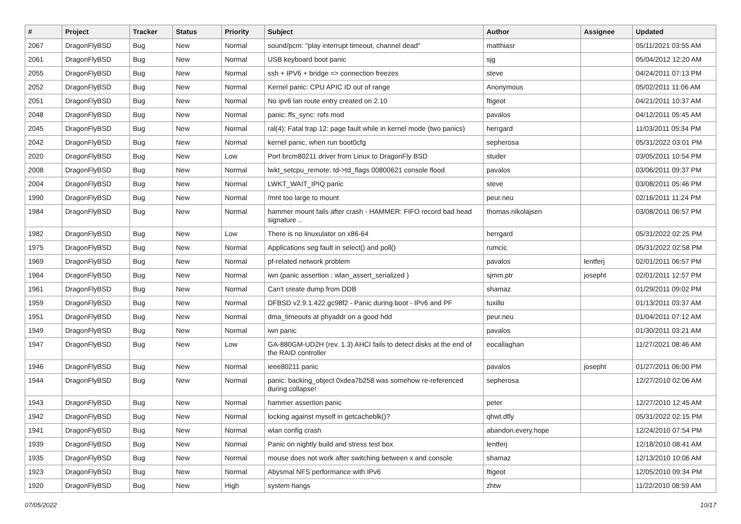| # | Project | Tracker | Status | Priority | Subject | Author | Assignee | Updated |
| --- | --- | --- | --- | --- | --- | --- | --- | --- |
| 2067 | DragonFlyBSD | Bug | New | Normal | sound/pcm: "play interrupt timeout, channel dead" | matthiasr | | 05/11/2021 03:55 AM |
| 2061 | DragonFlyBSD | Bug | New | Normal | USB keyboard boot panic | sjg | | 05/04/2012 12:20 AM |
| 2055 | DragonFlyBSD | Bug | New | Normal | ssh + IPV6 + bridge => connection freezes | steve | | 04/24/2011 07:13 PM |
| 2052 | DragonFlyBSD | Bug | New | Normal | Kernel panic: CPU APIC ID out of range | Anonymous | | 05/02/2011 11:06 AM |
| 2051 | DragonFlyBSD | Bug | New | Normal | No ipv6 lan route entry created on 2.10 | ftigeot | | 04/21/2011 10:37 AM |
| 2048 | DragonFlyBSD | Bug | New | Normal | panic: ffs_sync: rofs mod | pavalos | | 04/12/2011 05:45 AM |
| 2045 | DragonFlyBSD | Bug | New | Normal | ral(4): Fatal trap 12: page fault while in kernel mode (two panics) | herrgard | | 11/03/2011 05:34 PM |
| 2042 | DragonFlyBSD | Bug | New | Normal | kernel panic, when run boot0cfg | sepherosa | | 05/31/2022 03:01 PM |
| 2020 | DragonFlyBSD | Bug | New | Low | Port brcm80211 driver from Linux to DragonFly BSD | studer | | 03/05/2011 10:54 PM |
| 2008 | DragonFlyBSD | Bug | New | Normal | lwkt_setcpu_remote: td->td_flags 00800621 console flood | pavalos | | 03/06/2011 09:37 PM |
| 2004 | DragonFlyBSD | Bug | New | Normal | LWKT_WAIT_IPIQ panic | steve | | 03/08/2011 05:46 PM |
| 1990 | DragonFlyBSD | Bug | New | Normal | /mnt too large to mount | peur.neu | | 02/16/2011 11:24 PM |
| 1984 | DragonFlyBSD | Bug | New | Normal | hammer mount fails after crash - HAMMER: FIFO record bad head signature .. | thomas.nikolajsen | | 03/08/2011 06:57 PM |
| 1982 | DragonFlyBSD | Bug | New | Low | There is no linuxulator on x86-64 | herrgard | | 05/31/2022 02:25 PM |
| 1975 | DragonFlyBSD | Bug | New | Normal | Applications seg fault in select() and poll() | rumcic | | 05/31/2022 02:58 PM |
| 1969 | DragonFlyBSD | Bug | New | Normal | pf-related network problem | pavalos | lentferj | 02/01/2011 06:57 PM |
| 1964 | DragonFlyBSD | Bug | New | Normal | iwn (panic assertion : wlan_assert_serialized ) | sjmm.ptr | josepht | 02/01/2011 12:57 PM |
| 1961 | DragonFlyBSD | Bug | New | Normal | Can't create dump from DDB | shamaz | | 01/29/2011 09:02 PM |
| 1959 | DragonFlyBSD | Bug | New | Normal | DFBSD v2.9.1.422.gc98f2 - Panic during boot - IPv6 and PF | tuxillo | | 01/13/2011 03:37 AM |
| 1951 | DragonFlyBSD | Bug | New | Normal | dma_timeouts at phyaddr on a good hdd | peur.neu | | 01/04/2011 07:12 AM |
| 1949 | DragonFlyBSD | Bug | New | Normal | iwn panic | pavalos | | 01/30/2011 03:21 AM |
| 1947 | DragonFlyBSD | Bug | New | Low | GA-880GM-UD2H (rev. 1.3) AHCI fails to detect disks at the end of the RAID controller | eocallaghan | | 11/27/2021 08:46 AM |
| 1946 | DragonFlyBSD | Bug | New | Normal | ieee80211 panic | pavalos | josepht | 01/27/2011 06:00 PM |
| 1944 | DragonFlyBSD | Bug | New | Normal | panic: backing_object 0xdea7b258 was somehow re-referenced during collapse! | sepherosa | | 12/27/2010 02:06 AM |
| 1943 | DragonFlyBSD | Bug | New | Normal | hammer assertion panic | peter | | 12/27/2010 12:45 AM |
| 1942 | DragonFlyBSD | Bug | New | Normal | locking against myself in getcacheblk()? | qhwt.dfly | | 05/31/2022 02:15 PM |
| 1941 | DragonFlyBSD | Bug | New | Normal | wlan config crash | abandon.every.hope | | 12/24/2010 07:54 PM |
| 1939 | DragonFlyBSD | Bug | New | Normal | Panic on nightly build and stress test box | lentferj | | 12/18/2010 08:41 AM |
| 1935 | DragonFlyBSD | Bug | New | Normal | mouse does not work after switching between x and console | shamaz | | 12/13/2010 10:06 AM |
| 1923 | DragonFlyBSD | Bug | New | Normal | Abysmal NFS performance with IPv6 | ftigeot | | 12/05/2010 09:34 PM |
| 1920 | DragonFlyBSD | Bug | New | High | system hangs | zhtw | | 11/22/2010 08:59 AM |
07/05/2022 10/17